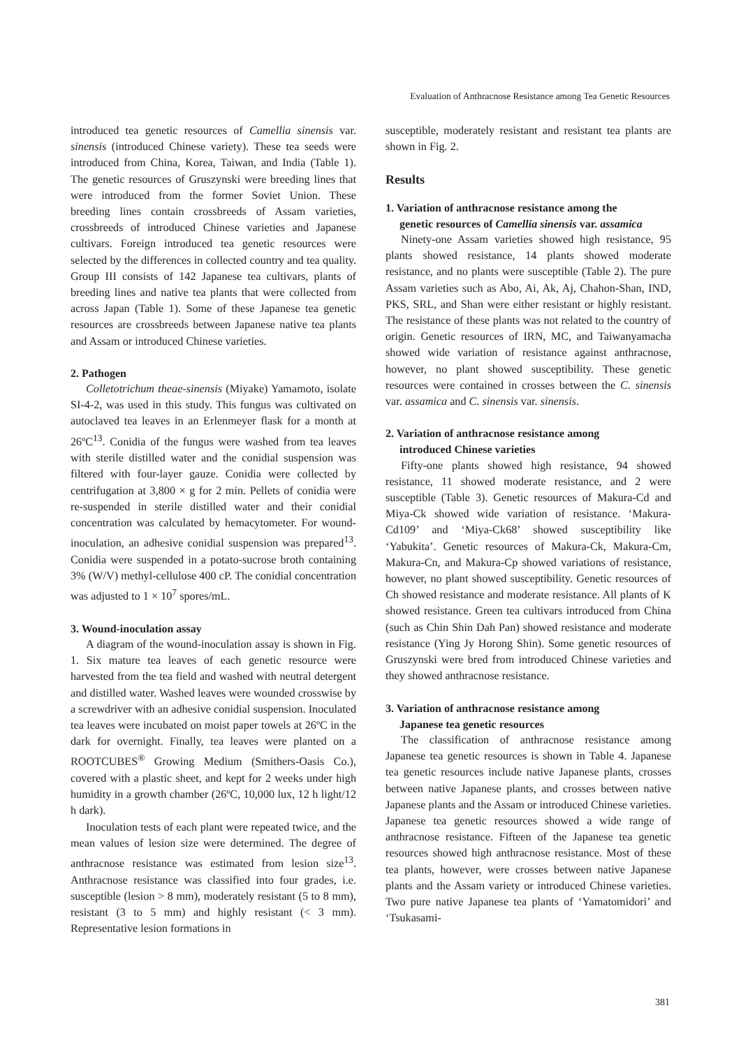Evaluation of Anthracnose Resistance among Tea Genetic Resources
introduced tea genetic resources of Camellia sinensis var. sinensis (introduced Chinese variety). These tea seeds were introduced from China, Korea, Taiwan, and India (Table 1). The genetic resources of Gruszynski were breeding lines that were introduced from the former Soviet Union. These breeding lines contain crossbreeds of Assam varieties, crossbreeds of introduced Chinese varieties and Japanese cultivars. Foreign introduced tea genetic resources were selected by the differences in collected country and tea quality. Group III consists of 142 Japanese tea cultivars, plants of breeding lines and native tea plants that were collected from across Japan (Table 1). Some of these Japanese tea genetic resources are crossbreeds between Japanese native tea plants and Assam or introduced Chinese varieties.
2. Pathogen
Colletotrichum theae-sinensis (Miyake) Yamamoto, isolate SI-4-2, was used in this study. This fungus was cultivated on autoclaved tea leaves in an Erlenmeyer flask for a month at 26ºC<sup>13</sup>. Conidia of the fungus were washed from tea leaves with sterile distilled water and the conidial suspension was filtered with four-layer gauze. Conidia were collected by centrifugation at 3,800 × g for 2 min. Pellets of conidia were re-suspended in sterile distilled water and their conidial concentration was calculated by hemacytometer. For wound-inoculation, an adhesive conidial suspension was prepared<sup>13</sup>. Conidia were suspended in a potato-sucrose broth containing 3% (W/V) methyl-cellulose 400 cP. The conidial concentration was adjusted to 1 × 10<sup>7</sup> spores/mL.
3. Wound-inoculation assay
A diagram of the wound-inoculation assay is shown in Fig. 1. Six mature tea leaves of each genetic resource were harvested from the tea field and washed with neutral detergent and distilled water. Washed leaves were wounded crosswise by a screwdriver with an adhesive conidial suspension. Inoculated tea leaves were incubated on moist paper towels at 26ºC in the dark for overnight. Finally, tea leaves were planted on a ROOTCUBES<sup>®</sup> Growing Medium (Smithers-Oasis Co.), covered with a plastic sheet, and kept for 2 weeks under high humidity in a growth chamber (26ºC, 10,000 lux, 12 h light/12 h dark).
Inoculation tests of each plant were repeated twice, and the mean values of lesion size were determined. The degree of anthracnose resistance was estimated from lesion size<sup>13</sup>. Anthracnose resistance was classified into four grades, i.e. susceptible (lesion > 8 mm), moderately resistant (5 to 8 mm), resistant (3 to 5 mm) and highly resistant (< 3 mm). Representative lesion formations in
susceptible, moderately resistant and resistant tea plants are shown in Fig. 2.
Results
1. Variation of anthracnose resistance among the
genetic resources of Camellia sinensis var. assamica
Ninety-one Assam varieties showed high resistance, 95 plants showed resistance, 14 plants showed moderate resistance, and no plants were susceptible (Table 2). The pure Assam varieties such as Abo, Ai, Ak, Aj, Chahon-Shan, IND, PKS, SRL, and Shan were either resistant or highly resistant. The resistance of these plants was not related to the country of origin. Genetic resources of IRN, MC, and Taiwanyamacha showed wide variation of resistance against anthracnose, however, no plant showed susceptibility. These genetic resources were contained in crosses between the C. sinensis var. assamica and C. sinensis var. sinensis.
2. Variation of anthracnose resistance among
introduced Chinese varieties
Fifty-one plants showed high resistance, 94 showed resistance, 11 showed moderate resistance, and 2 were susceptible (Table 3). Genetic resources of Makura-Cd and Miya-Ck showed wide variation of resistance. ‘Makura-Cd109’ and ‘Miya-Ck68’ showed susceptibility like ‘Yabukita’. Genetic resources of Makura-Ck, Makura-Cm, Makura-Cn, and Makura-Cp showed variations of resistance, however, no plant showed susceptibility. Genetic resources of Ch showed resistance and moderate resistance. All plants of K showed resistance. Green tea cultivars introduced from China (such as Chin Shin Dah Pan) showed resistance and moderate resistance (Ying Jy Horong Shin). Some genetic resources of Gruszynski were bred from introduced Chinese varieties and they showed anthracnose resistance.
3. Variation of anthracnose resistance among
Japanese tea genetic resources
The classification of anthracnose resistance among Japanese tea genetic resources is shown in Table 4. Japanese tea genetic resources include native Japanese plants, crosses between native Japanese plants, and crosses between native Japanese plants and the Assam or introduced Chinese varieties. Japanese tea genetic resources showed a wide range of anthracnose resistance. Fifteen of the Japanese tea genetic resources showed high anthracnose resistance. Most of these tea plants, however, were crosses between native Japanese plants and the Assam variety or introduced Chinese varieties. Two pure native Japanese tea plants of ‘Yamatomidori’ and ‘Tsukasami-
381